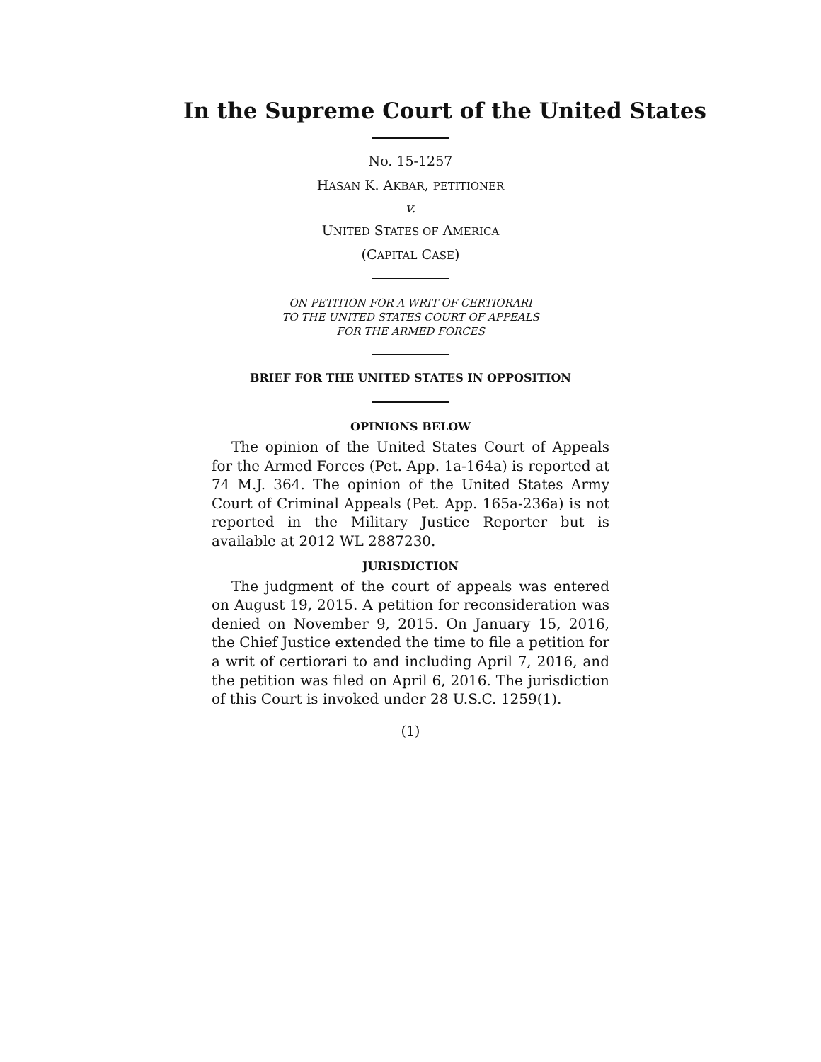In the Supreme Court of the United States
No. 15-1257
HASAN K. AKBAR, PETITIONER
v.
UNITED STATES OF AMERICA
(CAPITAL CASE)
ON PETITION FOR A WRIT OF CERTIORARI
TO THE UNITED STATES COURT OF APPEALS
FOR THE ARMED FORCES
BRIEF FOR THE UNITED STATES IN OPPOSITION
OPINIONS BELOW
The opinion of the United States Court of Appeals for the Armed Forces (Pet. App. 1a-164a) is reported at 74 M.J. 364. The opinion of the United States Army Court of Criminal Appeals (Pet. App. 165a-236a) is not reported in the Military Justice Reporter but is available at 2012 WL 2887230.
JURISDICTION
The judgment of the court of appeals was entered on August 19, 2015. A petition for reconsideration was denied on November 9, 2015. On January 15, 2016, the Chief Justice extended the time to file a petition for a writ of certiorari to and including April 7, 2016, and the petition was filed on April 6, 2016. The jurisdiction of this Court is invoked under 28 U.S.C. 1259(1).
(1)